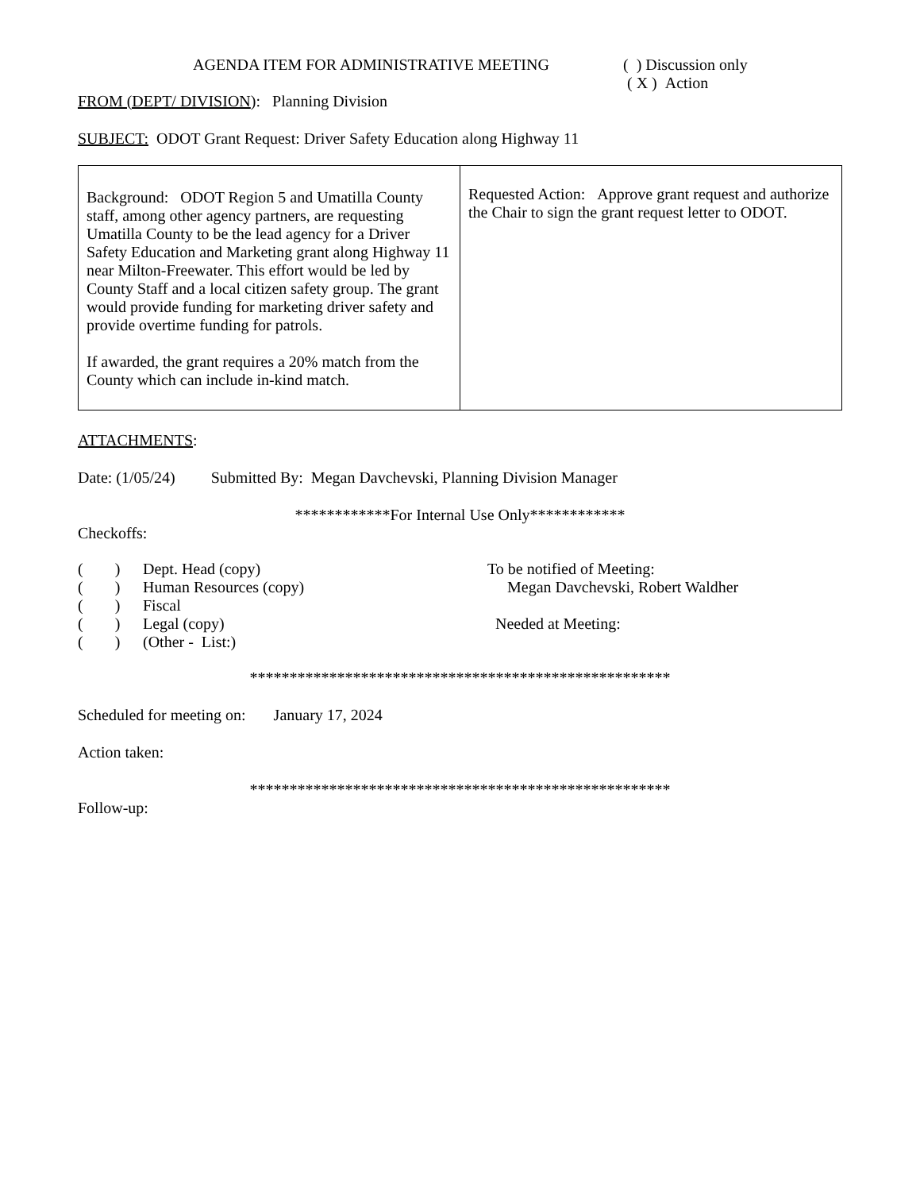AGENDA ITEM FOR ADMINISTRATIVE MEETING ( ) Discussion only
( X ) Action
FROM (DEPT/ DIVISION): Planning Division
SUBJECT: ODOT Grant Request: Driver Safety Education along Highway 11
| Background: ODOT Region 5 and Umatilla County staff, among other agency partners, are requesting Umatilla County to be the lead agency for a Driver Safety Education and Marketing grant along Highway 11 near Milton-Freewater. This effort would be led by County Staff and a local citizen safety group. The grant would provide funding for marketing driver safety and provide overtime funding for patrols. If awarded, the grant requires a 20% match from the County which can include in-kind match. | Requested Action: Approve grant request and authorize the Chair to sign the grant request letter to ODOT. |
ATTACHMENTS:
Date: (1/05/24) Submitted By: Megan Davchevski, Planning Division Manager
************For Internal Use Only************
Checkoffs:
( ) Dept. Head (copy)
( ) Human Resources (copy)
( ) Fiscal
( ) Legal (copy)
( ) (Other - List:)
To be notified of Meeting:
Megan Davchevski, Robert Waldher
Needed at Meeting:
*****************************************************
Scheduled for meeting on: January 17, 2024
Action taken:
*****************************************************
Follow-up: